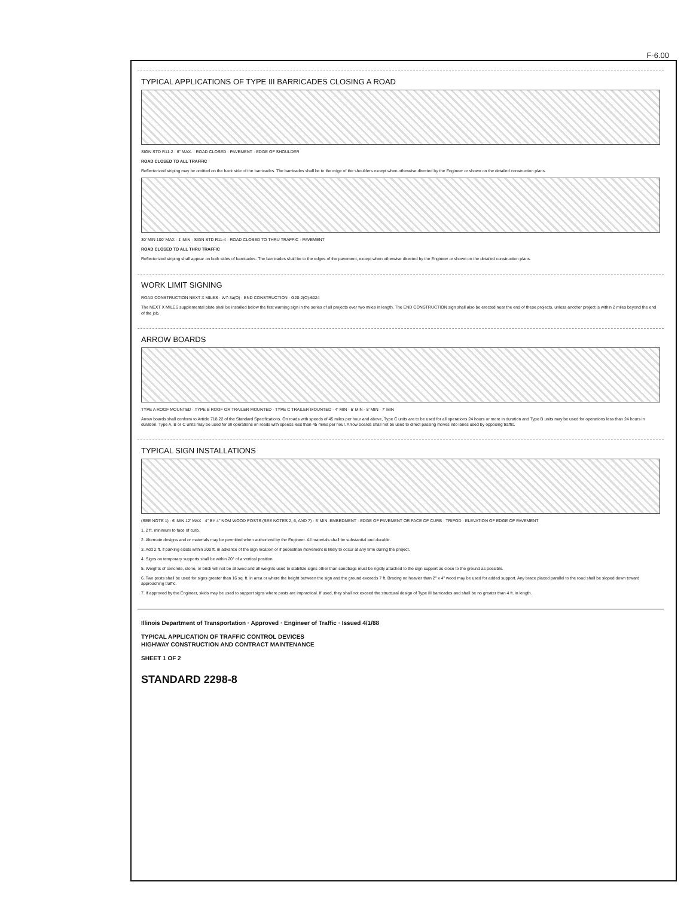F-6.00
TYPICAL APPLICATIONS OF TYPE III BARRICADES CLOSING A ROAD
SIGN STD R11-2 · 6" MAX. · ROAD CLOSED · PAVEMENT · EDGE OF SHOULDER
ROAD CLOSED TO ALL TRAFFIC
Reflectorized striping may be omitted on the back side of the barricades. The barricades shall be to the edge of the shoulders except when otherwise directed by the Engineer or shown on the detailed construction plans.
30' MIN 100' MAX · 1' MIN · SIGN STD R11-4 · ROAD CLOSED TO THRU TRAFFIC · PAVEMENT
ROAD CLOSED TO ALL THRU TRAFFIC
Reflectorized striping shall appear on both sides of barricades. The barricades shall be to the edges of the pavement, except when otherwise directed by the Engineer or shown on the detailed construction plans.
WORK LIMIT SIGNING
ROAD CONSTRUCTION NEXT X MILES · W7-3a(O) · END CONSTRUCTION · G20-2(O)-6024
The NEXT X MILES supplemental plate shall be installed below the first warning sign in the series of all projects over two miles in length. The END CONSTRUCTION sign shall also be erected near the end of these projects, unless another project is within 2 miles beyond the end of the job.
ARROW BOARDS
TYPE A ROOF MOUNTED · TYPE B ROOF OR TRAILER MOUNTED · TYPE C TRAILER MOUNTED · 4' MIN · 6' MIN · 8' MIN · 7' MIN
Arrow boards shall conform to Article 718.22 of the Standard Specifications. On roads with speeds of 45 miles per hour and above, Type C units are to be used for all operations 24 hours or more in duration and Type B units may be used for operations less than 24 hours in duration. Type A, B or C units may be used for all operations on roads with speeds less than 45 miles per hour. Arrow boards shall not be used to direct passing moves into lanes used by opposing traffic.
TYPICAL SIGN INSTALLATIONS
(SEE NOTE 1) · 6' MIN 12' MAX · 4" BY 4" NOM WOOD POSTS (SEE NOTES 2, 6, AND 7) · 5' MIN. EMBEDMENT · EDGE OF PAVEMENT OR FACE OF CURB · TRIPOD · ELEVATION OF EDGE OF PAVEMENT
1. 2 ft. minimum to face of curb.
2. Alternate designs and or materials may be permitted when authorized by the Engineer. All materials shall be substantial and durable.
3. Add 2 ft. if parking exists within 200 ft. in advance of the sign location or if pedestrian movement is likely to occur at any time during the project.
4. Signs on temporary supports shall be within 20° of a vertical position.
5. Weights of concrete, stone, or brick will not be allowed and all weights used to stabilize signs other than sandbags must be rigidly attached to the sign support as close to the ground as possible.
6. Two posts shall be used for signs greater than 16 sq. ft. in area or where the height between the sign and the ground exceeds 7 ft. Bracing no heavier than 2" x 4" wood may be used for added support. Any brace placed parallel to the road shall be sloped down toward approaching traffic.
7. If approved by the Engineer, skids may be used to support signs where posts are impractical. If used, they shall not exceed the structural design of Type III barricades and shall be no greater than 4 ft. in length.
Illinois Department of Transportation · Approved · Engineer of Traffic · Issued 4/1/88
TYPICAL APPLICATION OF TRAFFIC CONTROL DEVICES
HIGHWAY CONSTRUCTION AND CONTRACT MAINTENANCE
SHEET 1 OF 2
STANDARD 2298-8